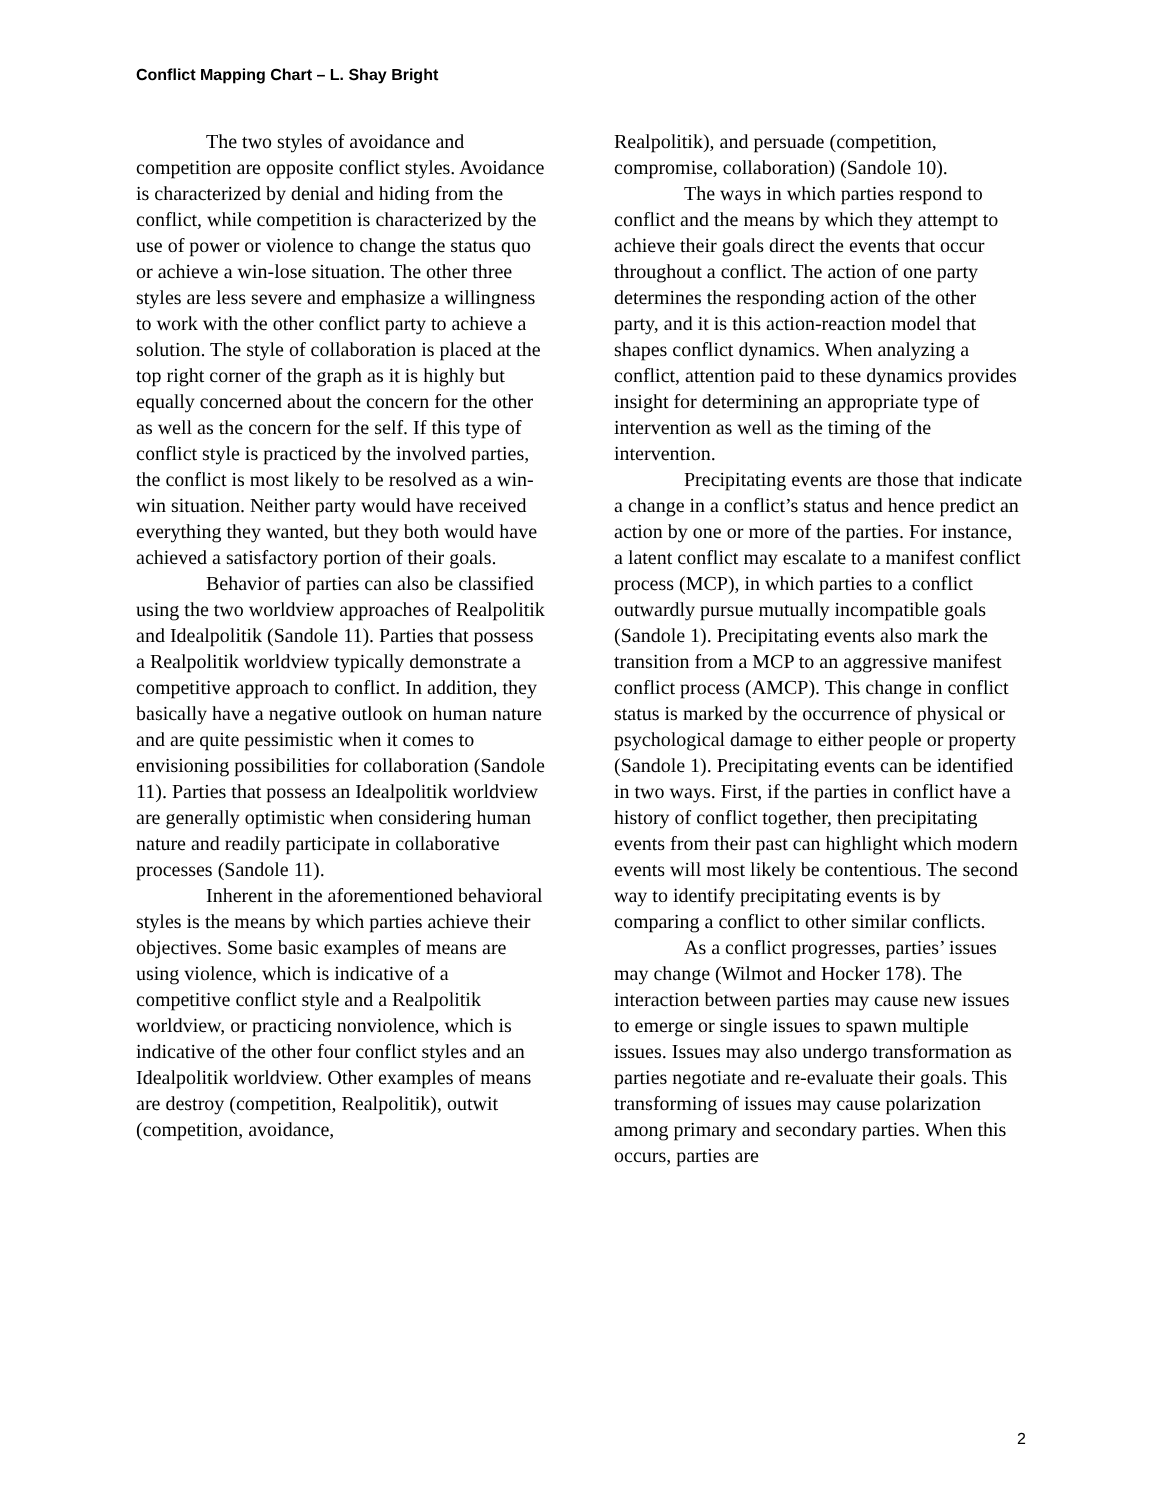Conflict Mapping Chart – L. Shay Bright
The two styles of avoidance and competition are opposite conflict styles. Avoidance is characterized by denial and hiding from the conflict, while competition is characterized by the use of power or violence to change the status quo or achieve a win-lose situation. The other three styles are less severe and emphasize a willingness to work with the other conflict party to achieve a solution. The style of collaboration is placed at the top right corner of the graph as it is highly but equally concerned about the concern for the other as well as the concern for the self. If this type of conflict style is practiced by the involved parties, the conflict is most likely to be resolved as a win-win situation. Neither party would have received everything they wanted, but they both would have achieved a satisfactory portion of their goals.
Behavior of parties can also be classified using the two worldview approaches of Realpolitik and Idealpolitik (Sandole 11). Parties that possess a Realpolitik worldview typically demonstrate a competitive approach to conflict. In addition, they basically have a negative outlook on human nature and are quite pessimistic when it comes to envisioning possibilities for collaboration (Sandole 11). Parties that possess an Idealpolitik worldview are generally optimistic when considering human nature and readily participate in collaborative processes (Sandole 11).
Inherent in the aforementioned behavioral styles is the means by which parties achieve their objectives. Some basic examples of means are using violence, which is indicative of a competitive conflict style and a Realpolitik worldview, or practicing nonviolence, which is indicative of the other four conflict styles and an Idealpolitik worldview. Other examples of means are destroy (competition, Realpolitik), outwit (competition, avoidance,
Realpolitik), and persuade (competition, compromise, collaboration) (Sandole 10).
The ways in which parties respond to conflict and the means by which they attempt to achieve their goals direct the events that occur throughout a conflict. The action of one party determines the responding action of the other party, and it is this action-reaction model that shapes conflict dynamics. When analyzing a conflict, attention paid to these dynamics provides insight for determining an appropriate type of intervention as well as the timing of the intervention.
Precipitating events are those that indicate a change in a conflict’s status and hence predict an action by one or more of the parties. For instance, a latent conflict may escalate to a manifest conflict process (MCP), in which parties to a conflict outwardly pursue mutually incompatible goals (Sandole 1). Precipitating events also mark the transition from a MCP to an aggressive manifest conflict process (AMCP). This change in conflict status is marked by the occurrence of physical or psychological damage to either people or property (Sandole 1). Precipitating events can be identified in two ways. First, if the parties in conflict have a history of conflict together, then precipitating events from their past can highlight which modern events will most likely be contentious. The second way to identify precipitating events is by comparing a conflict to other similar conflicts.
As a conflict progresses, parties’ issues may change (Wilmot and Hocker 178). The interaction between parties may cause new issues to emerge or single issues to spawn multiple issues. Issues may also undergo transformation as parties negotiate and re-evaluate their goals. This transforming of issues may cause polarization among primary and secondary parties. When this occurs, parties are
2